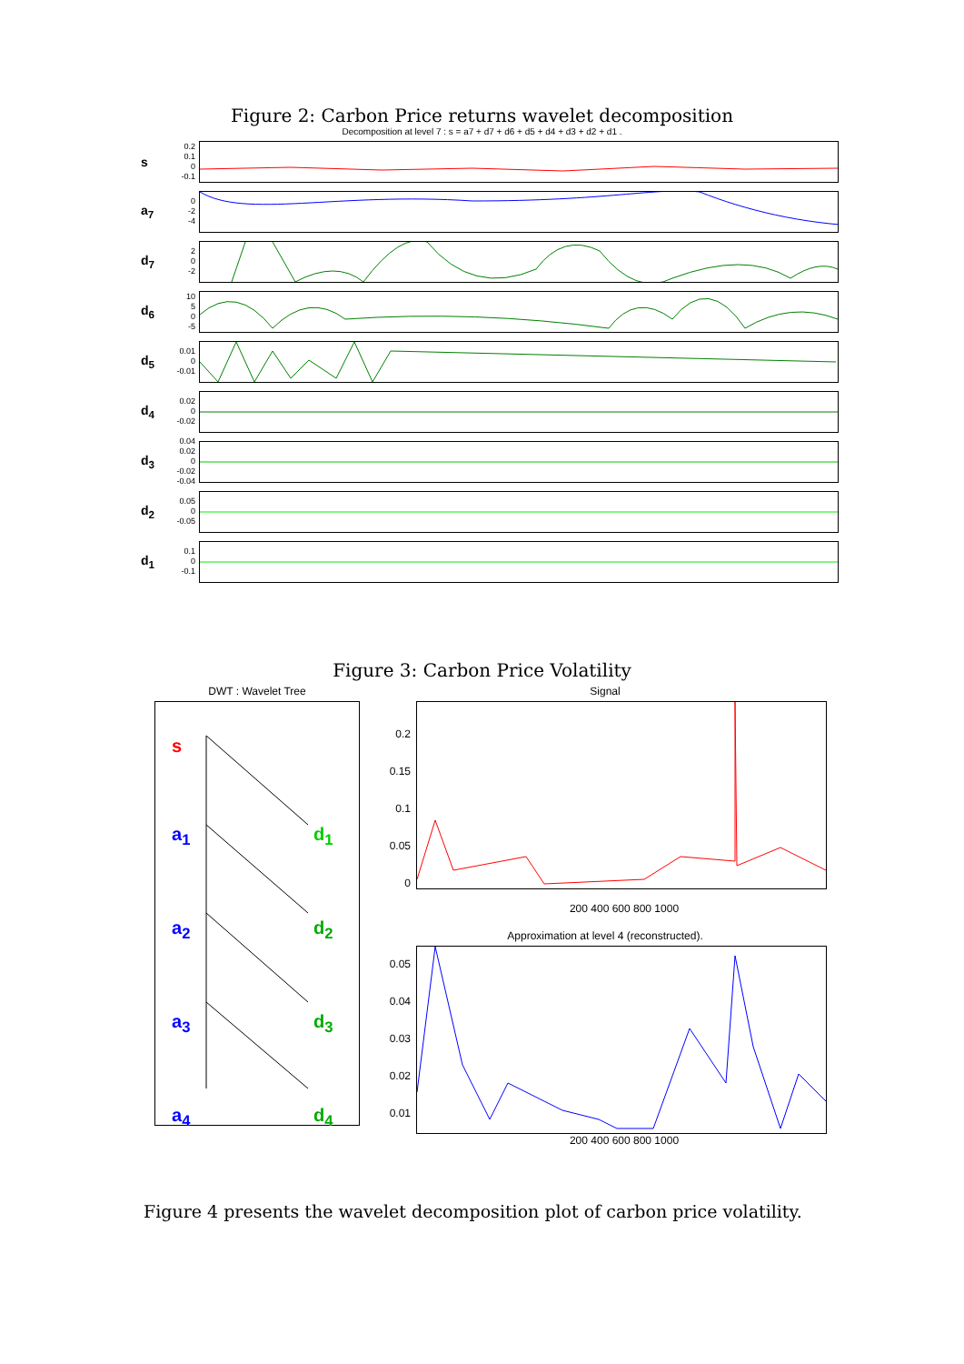Figure 2: Carbon Price returns wavelet decomposition
Decomposition at level 7 : s = a7 + d7 + d6 + d5 + d4 + d3 + d2 + d1 .
s
0.2
0.1
0
-0.1
a<sub>7</sub>
0
-2
-4
d<sub>7</sub>
2
0
-2
d<sub>6</sub>
10
5
0
-5
d<sub>5</sub>
0.01
0
-0.01
d<sub>4</sub>
0.02
0
-0.02
d<sub>3</sub>
0.04
0.02
0
-0.02
-0.04
d<sub>2</sub>
0.05
0
-0.05
d<sub>1</sub>
0.1
0
-0.1
Figure 3: Carbon Price Volatility
DWT : Wavelet Tree
s
a<sub>1</sub> d<sub>1</sub>
a<sub>2</sub> d<sub>2</sub>
a<sub>3</sub> d<sub>3</sub>
a<sub>4</sub> d<sub>4</sub>
Signal
0.2
0.15
0.1
0.05
0
200 400 600 800 1000
Approximation at level 4 (reconstructed).
0.05
0.04
0.03
0.02
0.01
200 400 600 800 1000
Figure 4 presents the wavelet decomposition plot of carbon price volatility.